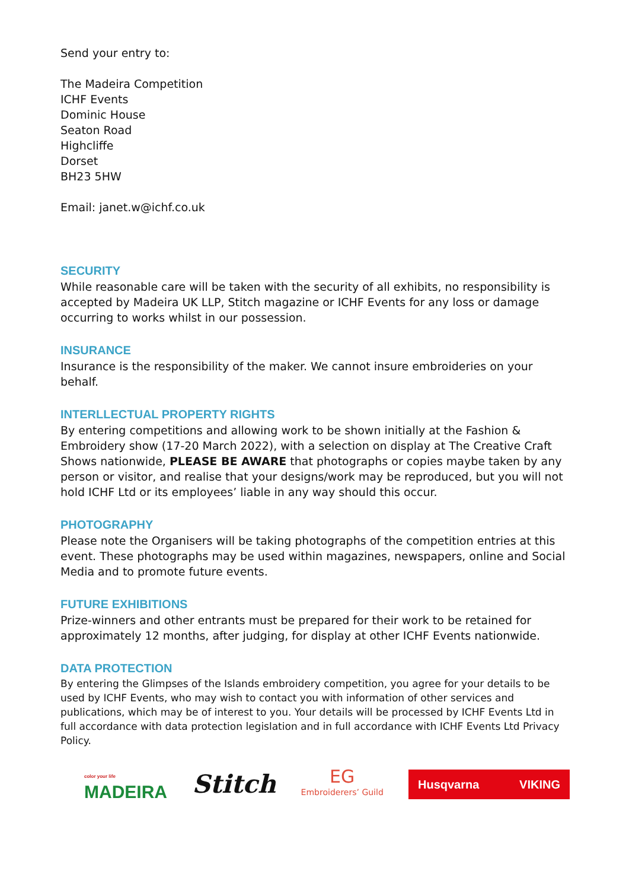Send your entry to:
The Madeira Competition
ICHF Events
Dominic House
Seaton Road
Highcliffe
Dorset
BH23 5HW
Email: janet.w@ichf.co.uk
SECURITY
While reasonable care will be taken with the security of all exhibits, no responsibility is accepted by Madeira UK LLP, Stitch magazine or ICHF Events for any loss or damage occurring to works whilst in our possession.
INSURANCE
Insurance is the responsibility of the maker. We cannot insure embroideries on your behalf.
INTERLLECTUAL PROPERTY RIGHTS
By entering competitions and allowing work to be shown initially at the Fashion & Embroidery show (17-20 March 2022), with a selection on display at The Creative Craft Shows nationwide, PLEASE BE AWARE that photographs or copies maybe taken by any person or visitor, and realise that your designs/work may be reproduced, but you will not hold ICHF Ltd or its employees’ liable in any way should this occur.
PHOTOGRAPHY
Please note the Organisers will be taking photographs of the competition entries at this event. These photographs may be used within magazines, newspapers, online and Social Media and to promote future events.
FUTURE EXHIBITIONS
Prize-winners and other entrants must be prepared for their work to be retained for approximately 12 months, after judging, for display at other ICHF Events nationwide.
DATA PROTECTION
By entering the Glimpses of the Islands embroidery competition, you agree for your details to be used by ICHF Events, who may wish to contact you with information of other services and publications, which may be of interest to you. Your details will be processed by ICHF Events Ltd in full accordance with data protection legislation and in full accordance with ICHF Events Ltd Privacy Policy.
color your life
MADEIRA
Stitch
EG
Embroiderers’ Guild
Husqvarna VIKING